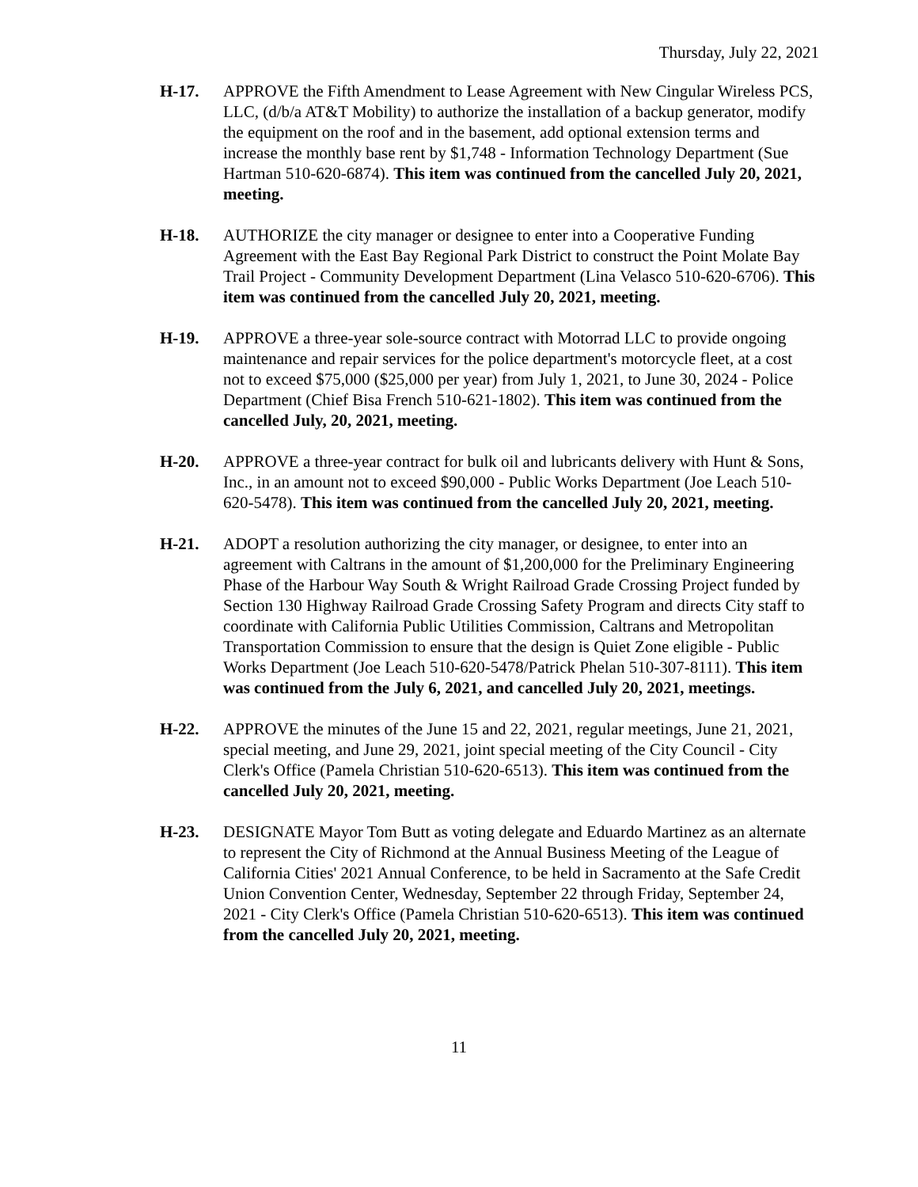Thursday, July 22, 2021
H-17. APPROVE the Fifth Amendment to Lease Agreement with New Cingular Wireless PCS, LLC, (d/b/a AT&T Mobility) to authorize the installation of a backup generator, modify the equipment on the roof and in the basement, add optional extension terms and increase the monthly base rent by $1,748 - Information Technology Department (Sue Hartman 510-620-6874). This item was continued from the cancelled July 20, 2021, meeting.
H-18. AUTHORIZE the city manager or designee to enter into a Cooperative Funding Agreement with the East Bay Regional Park District to construct the Point Molate Bay Trail Project - Community Development Department (Lina Velasco 510-620-6706). This item was continued from the cancelled July 20, 2021, meeting.
H-19. APPROVE a three-year sole-source contract with Motorrad LLC to provide ongoing maintenance and repair services for the police department's motorcycle fleet, at a cost not to exceed $75,000 ($25,000 per year) from July 1, 2021, to June 30, 2024 - Police Department (Chief Bisa French 510-621-1802). This item was continued from the cancelled July, 20, 2021, meeting.
H-20. APPROVE a three-year contract for bulk oil and lubricants delivery with Hunt & Sons, Inc., in an amount not to exceed $90,000 - Public Works Department (Joe Leach 510-620-5478). This item was continued from the cancelled July 20, 2021, meeting.
H-21. ADOPT a resolution authorizing the city manager, or designee, to enter into an agreement with Caltrans in the amount of $1,200,000 for the Preliminary Engineering Phase of the Harbour Way South & Wright Railroad Grade Crossing Project funded by Section 130 Highway Railroad Grade Crossing Safety Program and directs City staff to coordinate with California Public Utilities Commission, Caltrans and Metropolitan Transportation Commission to ensure that the design is Quiet Zone eligible - Public Works Department (Joe Leach 510-620-5478/Patrick Phelan 510-307-8111). This item was continued from the July 6, 2021, and cancelled July 20, 2021, meetings.
H-22. APPROVE the minutes of the June 15 and 22, 2021, regular meetings, June 21, 2021, special meeting, and June 29, 2021, joint special meeting of the City Council - City Clerk's Office (Pamela Christian 510-620-6513). This item was continued from the cancelled July 20, 2021, meeting.
H-23. DESIGNATE Mayor Tom Butt as voting delegate and Eduardo Martinez as an alternate to represent the City of Richmond at the Annual Business Meeting of the League of California Cities' 2021 Annual Conference, to be held in Sacramento at the Safe Credit Union Convention Center, Wednesday, September 22 through Friday, September 24, 2021 - City Clerk's Office (Pamela Christian 510-620-6513). This item was continued from the cancelled July 20, 2021, meeting.
11